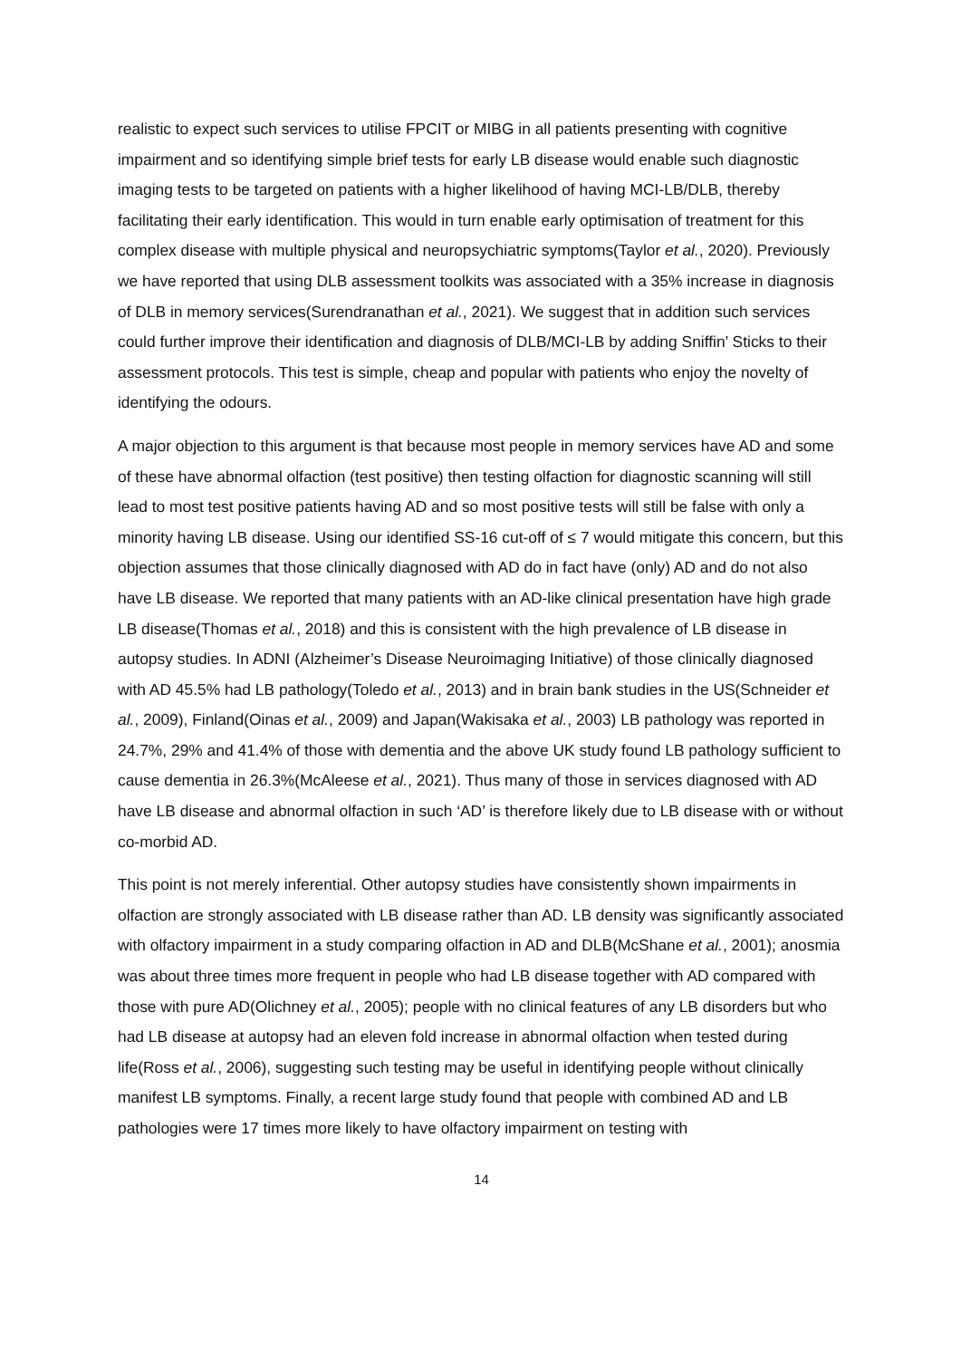realistic to expect such services to utilise FPCIT or MIBG in all patients presenting with cognitive impairment and so identifying simple brief tests for early LB disease would enable such diagnostic imaging tests to be targeted on patients with a higher likelihood of having MCI-LB/DLB, thereby facilitating their early identification. This would in turn enable early optimisation of treatment for this complex disease with multiple physical and neuropsychiatric symptoms(Taylor et al., 2020). Previously we have reported that using DLB assessment toolkits was associated with a 35% increase in diagnosis of DLB in memory services(Surendranathan et al., 2021). We suggest that in addition such services could further improve their identification and diagnosis of DLB/MCI-LB by adding Sniffin’ Sticks to their assessment protocols. This test is simple, cheap and popular with patients who enjoy the novelty of identifying the odours.
A major objection to this argument is that because most people in memory services have AD and some of these have abnormal olfaction (test positive) then testing olfaction for diagnostic scanning will still lead to most test positive patients having AD and so most positive tests will still be false with only a minority having LB disease. Using our identified SS-16 cut-off of ≤ 7 would mitigate this concern, but this objection assumes that those clinically diagnosed with AD do in fact have (only) AD and do not also have LB disease. We reported that many patients with an AD-like clinical presentation have high grade LB disease(Thomas et al., 2018) and this is consistent with the high prevalence of LB disease in autopsy studies. In ADNI (Alzheimer’s Disease Neuroimaging Initiative) of those clinically diagnosed with AD 45.5% had LB pathology(Toledo et al., 2013) and in brain bank studies in the US(Schneider et al., 2009), Finland(Oinas et al., 2009) and Japan(Wakisaka et al., 2003) LB pathology was reported in 24.7%, 29% and 41.4% of those with dementia and the above UK study found LB pathology sufficient to cause dementia in 26.3%(McAleese et al., 2021). Thus many of those in services diagnosed with AD have LB disease and abnormal olfaction in such ‘AD’ is therefore likely due to LB disease with or without co-morbid AD.
This point is not merely inferential. Other autopsy studies have consistently shown impairments in olfaction are strongly associated with LB disease rather than AD. LB density was significantly associated with olfactory impairment in a study comparing olfaction in AD and DLB(McShane et al., 2001); anosmia was about three times more frequent in people who had LB disease together with AD compared with those with pure AD(Olichney et al., 2005); people with no clinical features of any LB disorders but who had LB disease at autopsy had an eleven fold increase in abnormal olfaction when tested during life(Ross et al., 2006), suggesting such testing may be useful in identifying people without clinically manifest LB symptoms. Finally, a recent large study found that people with combined AD and LB pathologies were 17 times more likely to have olfactory impairment on testing with
14